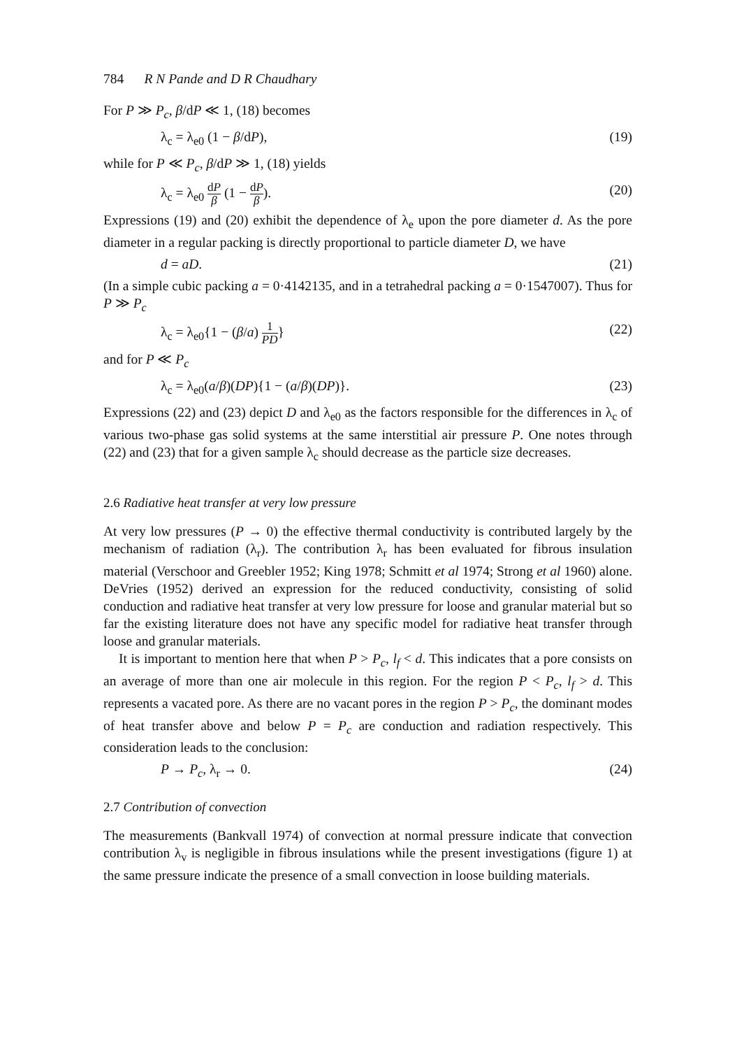784 R N Pande and D R Chaudhary
For P ≫ P<sub>c</sub>, β/dP ≪ 1, (18) becomes
λ<sub>c</sub> = λ<sub>e0</sub> (1 − β/dP), (19)
while for P ≪ P<sub>c</sub>, β/dP ≫ 1, (18) yields
λ<sub>c</sub> = λ<sub>e0</sub> dP β (1 − dP β). (20)
Expressions (19) and (20) exhibit the dependence of λ<sub>e</sub> upon the pore diameter d. As the pore diameter in a regular packing is directly proportional to particle diameter D, we have
d = aD. (21)
(In a simple cubic packing a = 0·4142135, and in a tetrahedral packing a = 0·1547007). Thus for P ≫ P<sub>c</sub>
λ<sub>c</sub> = λ<sub>e0</sub>{1 − (β/a) 1 PD} (22)
and for P ≪ P<sub>c</sub>
λ<sub>c</sub> = λ<sub>e0</sub>(a/β)(DP){1 − (a/β)(DP)}. (23)
Expressions (22) and (23) depict D and λ<sub>e0</sub> as the factors responsible for the differences in λ<sub>c</sub> of various two-phase gas solid systems at the same interstitial air pressure P. One notes through (22) and (23) that for a given sample λ<sub>c</sub> should decrease as the particle size decreases.
2.6 Radiative heat transfer at very low pressure
At very low pressures (P → 0) the effective thermal conductivity is contributed largely by the mechanism of radiation (λ<sub>r</sub>). The contribution λ<sub>r</sub> has been evaluated for fibrous insulation material (Verschoor and Greebler 1952; King 1978; Schmitt et al 1974; Strong et al 1960) alone. DeVries (1952) derived an expression for the reduced conductivity, consisting of solid conduction and radiative heat transfer at very low pressure for loose and granular material but so far the existing literature does not have any specific model for radiative heat transfer through loose and granular materials.
It is important to mention here that when P > P<sub>c</sub>, l<sub>f</sub> < d. This indicates that a pore consists on an average of more than one air molecule in this region. For the region P < P<sub>c</sub>, l<sub>f</sub> > d. This represents a vacated pore. As there are no vacant pores in the region P > P<sub>c</sub>, the dominant modes of heat transfer above and below P = P<sub>c</sub> are conduction and radiation respectively. This consideration leads to the conclusion:
P → P<sub>c</sub>, λ<sub>r</sub> → 0. (24)
2.7 Contribution of convection
The measurements (Bankvall 1974) of convection at normal pressure indicate that convection contribution λ<sub>v</sub> is negligible in fibrous insulations while the present investigations (figure 1) at the same pressure indicate the presence of a small convection in loose building materials.